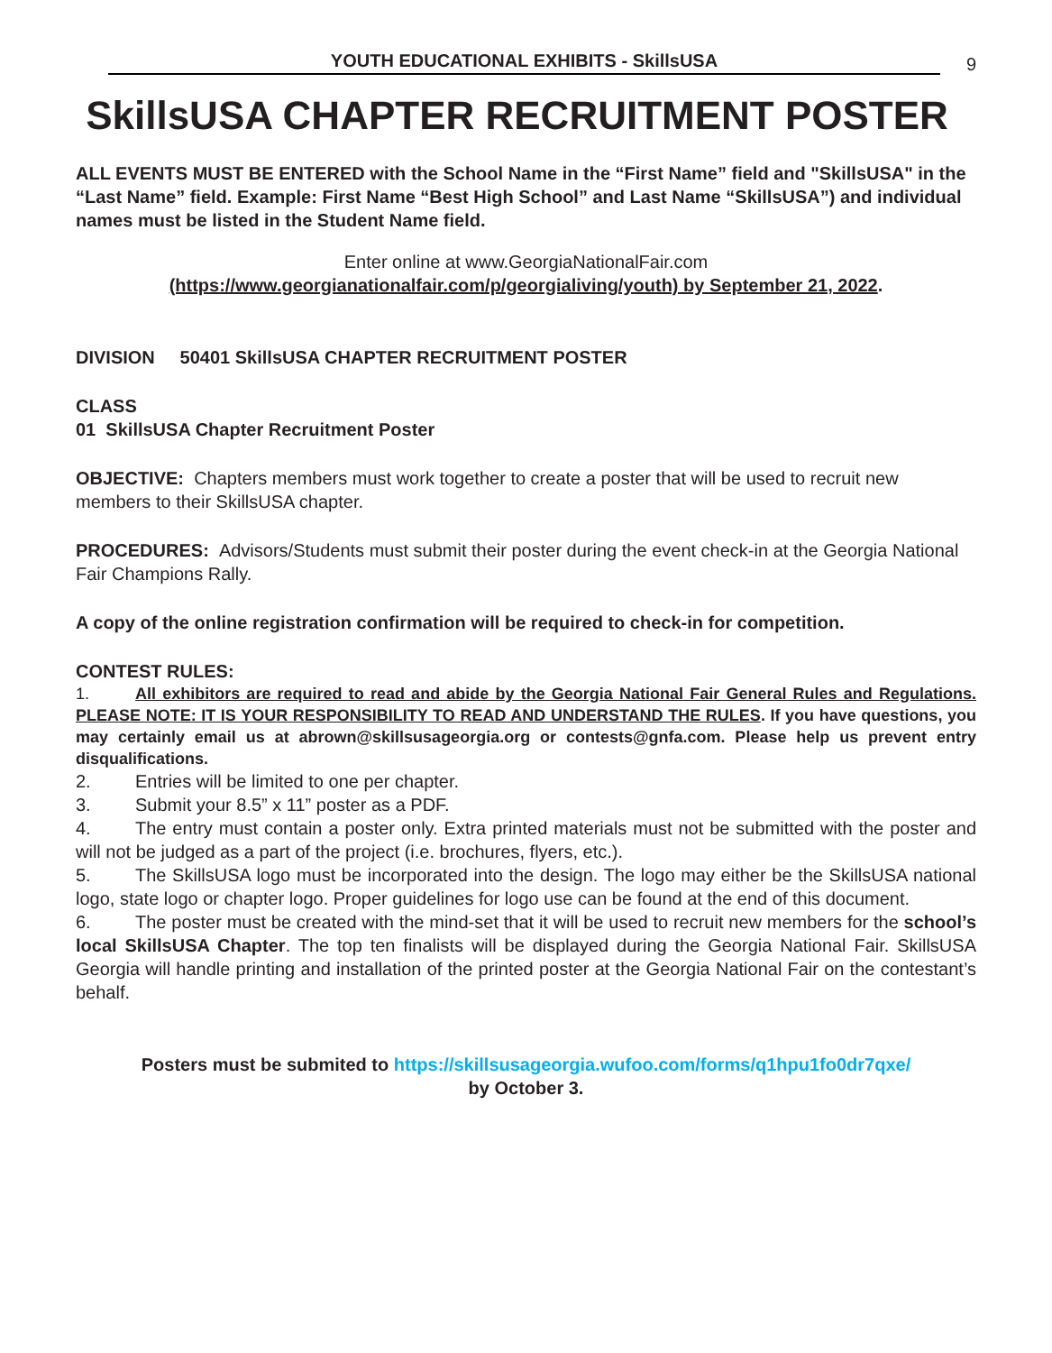YOUTH EDUCATIONAL EXHIBITS - SkillsUSA
9
SkillsUSA CHAPTER RECRUITMENT POSTER
ALL EVENTS MUST BE ENTERED with the School Name in the “First Name” field and "SkillsUSA" in the “Last Name” field. Example: First Name “Best High School” and Last Name “SkillsUSA”) and individual names must be listed in the Student Name field.
Enter online at www.GeorgiaNationalFair.com
(https://www.georgianationalfair.com/p/georgialiving/youth) by September 21, 2022.
DIVISION 50401 SkillsUSA CHAPTER RECRUITMENT POSTER
CLASS
01 SkillsUSA Chapter Recruitment Poster
OBJECTIVE: Chapters members must work together to create a poster that will be used to recruit new members to their SkillsUSA chapter.
PROCEDURES: Advisors/Students must submit their poster during the event check-in at the Georgia National Fair Champions Rally.
A copy of the online registration confirmation will be required to check-in for competition.
CONTEST RULES:
1. All exhibitors are required to read and abide by the Georgia National Fair General Rules and Regulations. PLEASE NOTE: IT IS YOUR RESPONSIBILITY TO READ AND UNDERSTAND THE RULES. If you have questions, you may certainly email us at abrown@skillsusageorgia.org or contests@gnfa.com. Please help us prevent entry disqualifications.
2. Entries will be limited to one per chapter.
3. Submit your 8.5” x 11” poster as a PDF.
4. The entry must contain a poster only. Extra printed materials must not be submitted with the poster and will not be judged as a part of the project (i.e. brochures, flyers, etc.).
5. The SkillsUSA logo must be incorporated into the design. The logo may either be the SkillsUSA national logo, state logo or chapter logo. Proper guidelines for logo use can be found at the end of this document.
6. The poster must be created with the mind-set that it will be used to recruit new members for the school’s local SkillsUSA Chapter. The top ten finalists will be displayed during the Georgia National Fair. SkillsUSA Georgia will handle printing and installation of the printed poster at the Georgia National Fair on the contestant’s behalf.
Posters must be submited to https://skillsusageorgia.wufoo.com/forms/q1hpu1fo0dr7qxe/
by October 3.